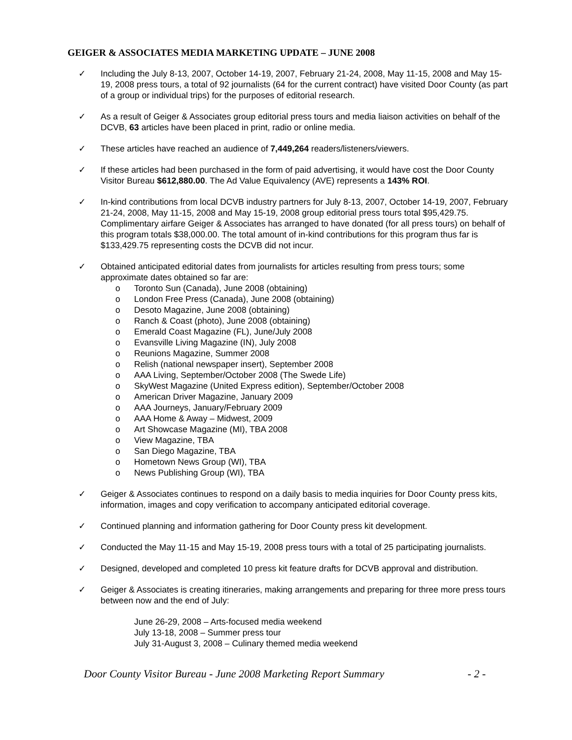GEIGER & ASSOCIATES MEDIA MARKETING UPDATE – JUNE 2008
✓ Including the July 8-13, 2007, October 14-19, 2007, February 21-24, 2008, May 11-15, 2008 and May 15-19, 2008 press tours, a total of 92 journalists (64 for the current contract) have visited Door County (as part of a group or individual trips) for the purposes of editorial research.
✓ As a result of Geiger & Associates group editorial press tours and media liaison activities on behalf of the DCVB, 63 articles have been placed in print, radio or online media.
✓ These articles have reached an audience of 7,449,264 readers/listeners/viewers.
✓ If these articles had been purchased in the form of paid advertising, it would have cost the Door County Visitor Bureau $612,880.00. The Ad Value Equivalency (AVE) represents a 143% ROI.
✓ In-kind contributions from local DCVB industry partners for July 8-13, 2007, October 14-19, 2007, February 21-24, 2008, May 11-15, 2008 and May 15-19, 2008 group editorial press tours total $95,429.75. Complimentary airfare Geiger & Associates has arranged to have donated (for all press tours) on behalf of this program totals $38,000.00. The total amount of in-kind contributions for this program thus far is $133,429.75 representing costs the DCVB did not incur.
✓ Obtained anticipated editorial dates from journalists for articles resulting from press tours; some approximate dates obtained so far are:
o Toronto Sun (Canada), June 2008 (obtaining)
o London Free Press (Canada), June 2008 (obtaining)
o Desoto Magazine, June 2008 (obtaining)
o Ranch & Coast (photo), June 2008 (obtaining)
o Emerald Coast Magazine (FL), June/July 2008
o Evansville Living Magazine (IN), July 2008
o Reunions Magazine, Summer 2008
o Relish (national newspaper insert), September 2008
o AAA Living, September/October 2008 (The Swede Life)
o SkyWest Magazine (United Express edition), September/October 2008
o American Driver Magazine, January 2009
o AAA Journeys, January/February 2009
o AAA Home & Away – Midwest, 2009
o Art Showcase Magazine (MI), TBA 2008
o View Magazine, TBA
o San Diego Magazine, TBA
o Hometown News Group (WI), TBA
o News Publishing Group (WI), TBA
✓ Geiger & Associates continues to respond on a daily basis to media inquiries for Door County press kits, information, images and copy verification to accompany anticipated editorial coverage.
✓ Continued planning and information gathering for Door County press kit development.
✓ Conducted the May 11-15 and May 15-19, 2008 press tours with a total of 25 participating journalists.
✓ Designed, developed and completed 10 press kit feature drafts for DCVB approval and distribution.
✓ Geiger & Associates is creating itineraries, making arrangements and preparing for three more press tours between now and the end of July:
June 26-29, 2008 – Arts-focused media weekend
July 13-18, 2008 – Summer press tour
July 31-August 3, 2008 – Culinary themed media weekend
Door County Visitor Bureau - June 2008 Marketing Report Summary - 2 -